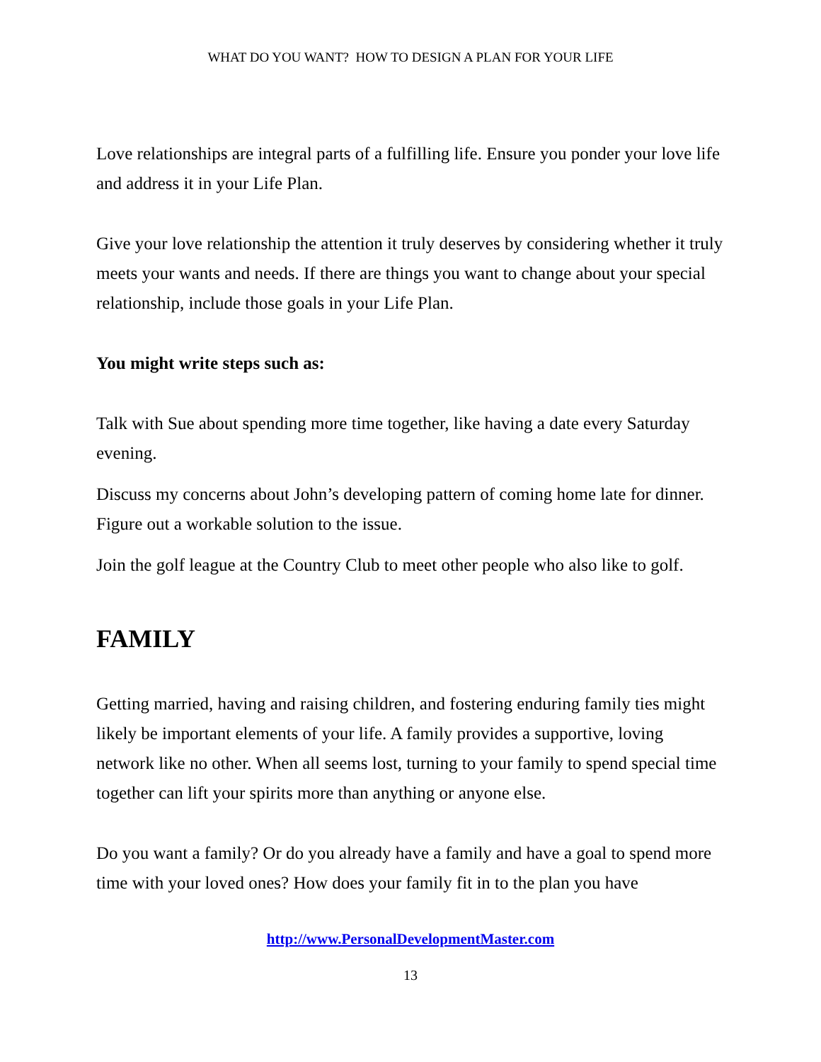WHAT DO YOU WANT? HOW TO DESIGN A PLAN FOR YOUR LIFE
Love relationships are integral parts of a fulfilling life. Ensure you ponder your love life and address it in your Life Plan.
Give your love relationship the attention it truly deserves by considering whether it truly meets your wants and needs. If there are things you want to change about your special relationship, include those goals in your Life Plan.
You might write steps such as:
Talk with Sue about spending more time together, like having a date every Saturday evening.
Discuss my concerns about John’s developing pattern of coming home late for dinner. Figure out a workable solution to the issue.
Join the golf league at the Country Club to meet other people who also like to golf.
FAMILY
Getting married, having and raising children, and fostering enduring family ties might likely be important elements of your life. A family provides a supportive, loving network like no other. When all seems lost, turning to your family to spend special time together can lift your spirits more than anything or anyone else.
Do you want a family? Or do you already have a family and have a goal to spend more time with your loved ones? How does your family fit in to the plan you have
http://www.PersonalDevelopmentMaster.com
13